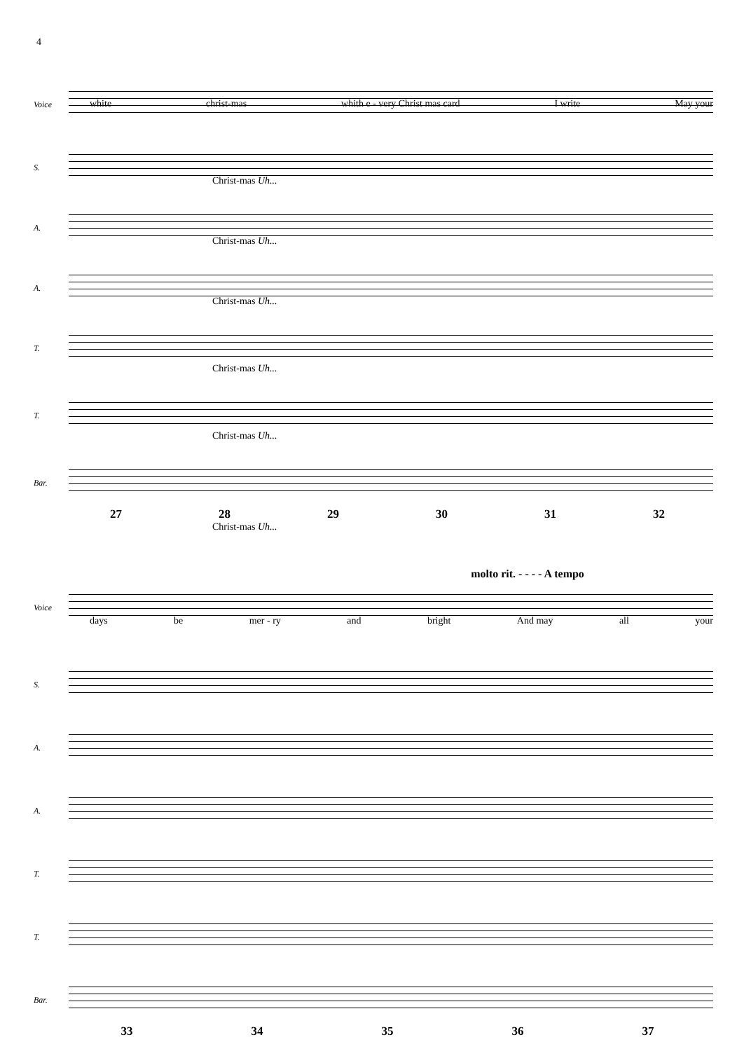4
Voice
white christ-mas whith e - very Christ mas card I write May your
S.
Christ-mas Uh...
A.
Christ-mas Uh...
A.
Christ-mas Uh...
T.
Christ-mas Uh...
T.
Christ-mas Uh...
Bar.
27 28 29 30 31 32
Christ-mas Uh...
molto rit. - - - - A tempo
Voice
days be mer - ry and bright And may all your
S.
A.
A.
T.
T.
Bar.
33 34 35 36 37